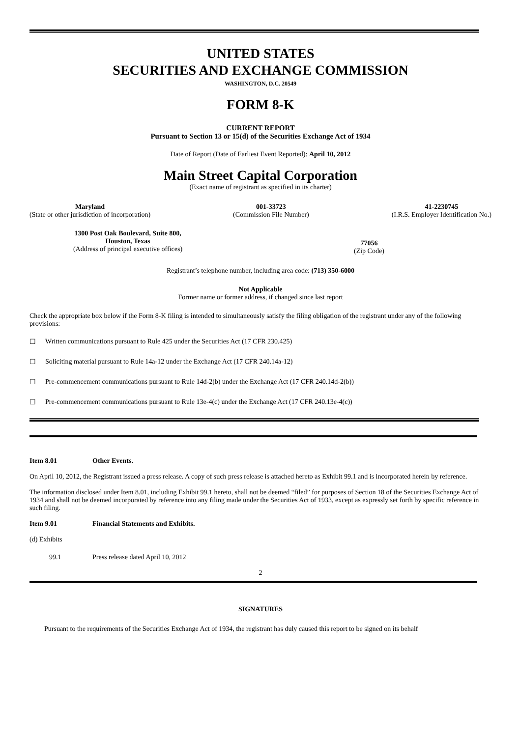UNITED STATES
SECURITIES AND EXCHANGE COMMISSION
WASHINGTON, D.C. 20549
FORM 8-K
CURRENT REPORT
Pursuant to Section 13 or 15(d) of the Securities Exchange Act of 1934
Date of Report (Date of Earliest Event Reported): April 10, 2012
Main Street Capital Corporation
(Exact name of registrant as specified in its charter)
Maryland
(State or other jurisdiction of incorporation)
001-33723
(Commission File Number)
41-2230745
(I.R.S. Employer Identification No.)
1300 Post Oak Boulevard, Suite 800,
Houston, Texas
(Address of principal executive offices)
77056
(Zip Code)
Registrant’s telephone number, including area code: (713) 350-6000
Not Applicable
Former name or former address, if changed since last report
Check the appropriate box below if the Form 8-K filing is intended to simultaneously satisfy the filing obligation of the registrant under any of the following provisions:
☐ Written communications pursuant to Rule 425 under the Securities Act (17 CFR 230.425)
☐ Soliciting material pursuant to Rule 14a-12 under the Exchange Act (17 CFR 240.14a-12)
☐ Pre-commencement communications pursuant to Rule 14d-2(b) under the Exchange Act (17 CFR 240.14d-2(b))
☐ Pre-commencement communications pursuant to Rule 13e-4(c) under the Exchange Act (17 CFR 240.13e-4(c))
Item 8.01 Other Events.
On April 10, 2012, the Registrant issued a press release. A copy of such press release is attached hereto as Exhibit 99.1 and is incorporated herein by reference.
The information disclosed under Item 8.01, including Exhibit 99.1 hereto, shall not be deemed “filed” for purposes of Section 18 of the Securities Exchange Act of 1934 and shall not be deemed incorporated by reference into any filing made under the Securities Act of 1933, except as expressly set forth by specific reference in such filing.
Item 9.01 Financial Statements and Exhibits.
(d) Exhibits
99.1 Press release dated April 10, 2012
2
SIGNATURES
Pursuant to the requirements of the Securities Exchange Act of 1934, the registrant has duly caused this report to be signed on its behalf